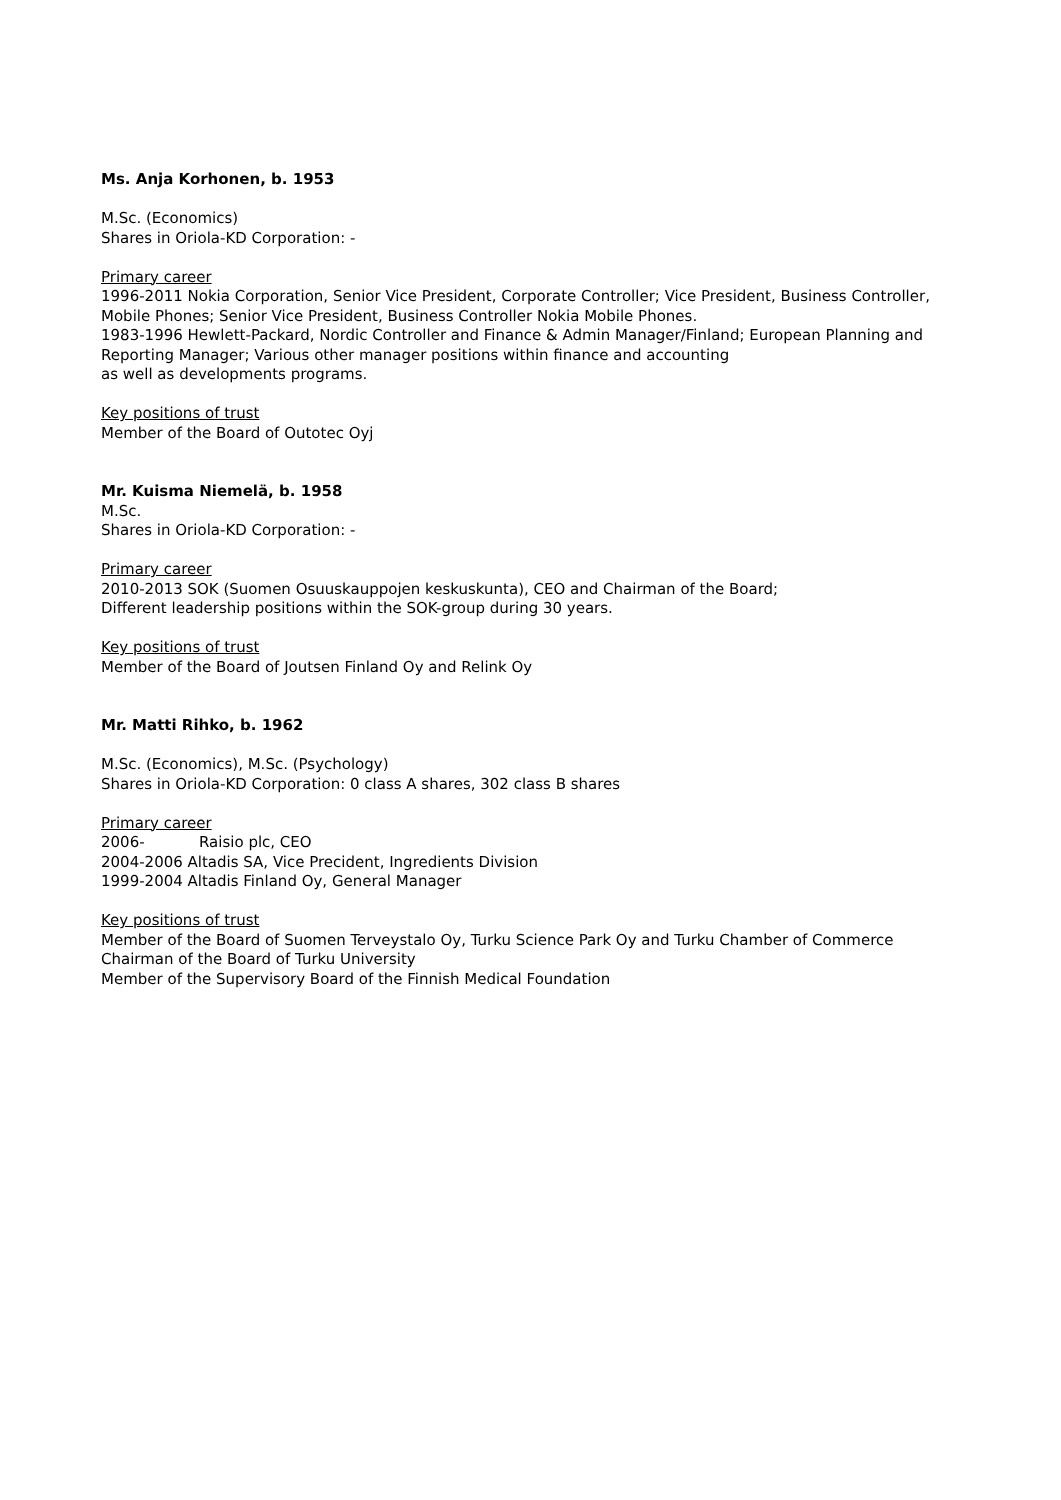Ms. Anja Korhonen, b. 1953
M.Sc. (Economics)
Shares in Oriola-KD Corporation: -
Primary career
1996-2011 Nokia Corporation, Senior Vice President, Corporate Controller; Vice President, Business Controller, Mobile Phones; Senior Vice President, Business Controller Nokia Mobile Phones.
1983-1996 Hewlett-Packard, Nordic Controller and Finance & Admin Manager/Finland; European Planning and Reporting Manager; Various other manager positions within finance and accounting
as well as developments programs.
Key positions of trust
Member of the Board of Outotec Oyj
Mr. Kuisma Niemelä, b. 1958
M.Sc.
Shares in Oriola-KD Corporation: -
Primary career
2010-2013 SOK (Suomen Osuuskauppojen keskuskunta), CEO and Chairman of the Board;
Different leadership positions within the SOK-group during 30 years.
Key positions of trust
Member of the Board of Joutsen Finland Oy and Relink Oy
Mr. Matti Rihko, b. 1962
M.Sc. (Economics), M.Sc. (Psychology)
Shares in Oriola-KD Corporation: 0 class A shares, 302 class B shares
Primary career
2006- Raisio plc, CEO
2004-2006 Altadis SA, Vice Precident, Ingredients Division
1999-2004 Altadis Finland Oy, General Manager
Key positions of trust
Member of the Board of Suomen Terveystalo Oy, Turku Science Park Oy and Turku Chamber of Commerce
Chairman of the Board of Turku University
Member of the Supervisory Board of the Finnish Medical Foundation